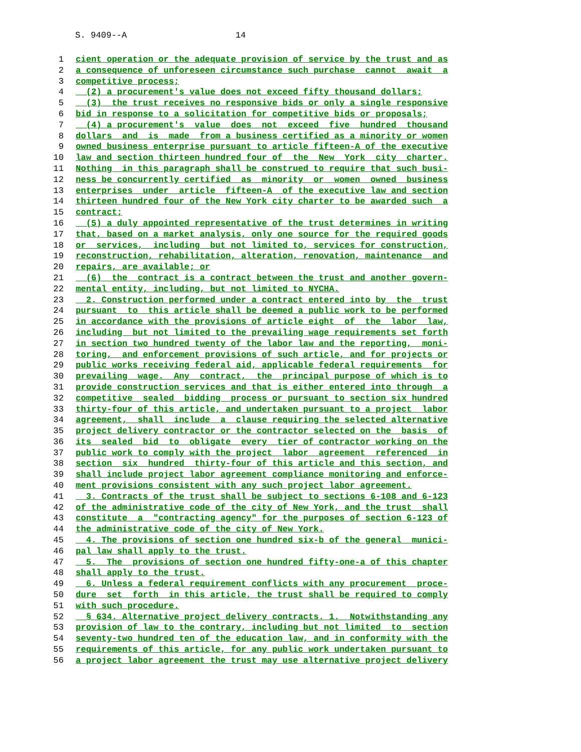S. 9409--A 14
1 cient operation or the adequate provision of service by the trust and as
2 a consequence of unforeseen circumstance such purchase cannot await a
3 competitive process;
4 (2) a procurement's value does not exceed fifty thousand dollars;
5 (3) the trust receives no responsive bids or only a single responsive
6 bid in response to a solicitation for competitive bids or proposals;
7 (4) a procurement's value does not exceed five hundred thousand
8 dollars and is made from a business certified as a minority or women
9 owned business enterprise pursuant to article fifteen-A of the executive
10 law and section thirteen hundred four of the New York city charter.
11 Nothing in this paragraph shall be construed to require that such busi-
12 ness be concurrently certified as minority or women owned business
13 enterprises under article fifteen-A of the executive law and section
14 thirteen hundred four of the New York city charter to be awarded such a
15 contract;
16 (5) a duly appointed representative of the trust determines in writing
17 that, based on a market analysis, only one source for the required goods
18 or services, including but not limited to, services for construction,
19 reconstruction, rehabilitation, alteration, renovation, maintenance and
20 repairs, are available; or
21 (6) the contract is a contract between the trust and another govern-
22 mental entity, including, but not limited to NYCHA.
23 2. Construction performed under a contract entered into by the trust
24 pursuant to this article shall be deemed a public work to be performed
25 in accordance with the provisions of article eight of the labor law,
26 including but not limited to the prevailing wage requirements set forth
27 in section two hundred twenty of the labor law and the reporting, moni-
28 toring, and enforcement provisions of such article, and for projects or
29 public works receiving federal aid, applicable federal requirements for
30 prevailing wage. Any contract, the principal purpose of which is to
31 provide construction services and that is either entered into through a
32 competitive sealed bidding process or pursuant to section six hundred
33 thirty-four of this article, and undertaken pursuant to a project labor
34 agreement, shall include a clause requiring the selected alternative
35 project delivery contractor or the contractor selected on the basis of
36 its sealed bid to obligate every tier of contractor working on the
37 public work to comply with the project labor agreement referenced in
38 section six hundred thirty-four of this article and this section, and
39 shall include project labor agreement compliance monitoring and enforce-
40 ment provisions consistent with any such project labor agreement.
41 3. Contracts of the trust shall be subject to sections 6-108 and 6-123
42 of the administrative code of the city of New York, and the trust shall
43 constitute a "contracting agency" for the purposes of section 6-123 of
44 the administrative code of the city of New York.
45 4. The provisions of section one hundred six-b of the general munici-
46 pal law shall apply to the trust.
47 5. The provisions of section one hundred fifty-one-a of this chapter
48 shall apply to the trust.
49 6. Unless a federal requirement conflicts with any procurement proce-
50 dure set forth in this article, the trust shall be required to comply
51 with such procedure.
52 § 634. Alternative project delivery contracts. 1. Notwithstanding any
53 provision of law to the contrary, including but not limited to section
54 seventy-two hundred ten of the education law, and in conformity with the
55 requirements of this article, for any public work undertaken pursuant to
56 a project labor agreement the trust may use alternative project delivery